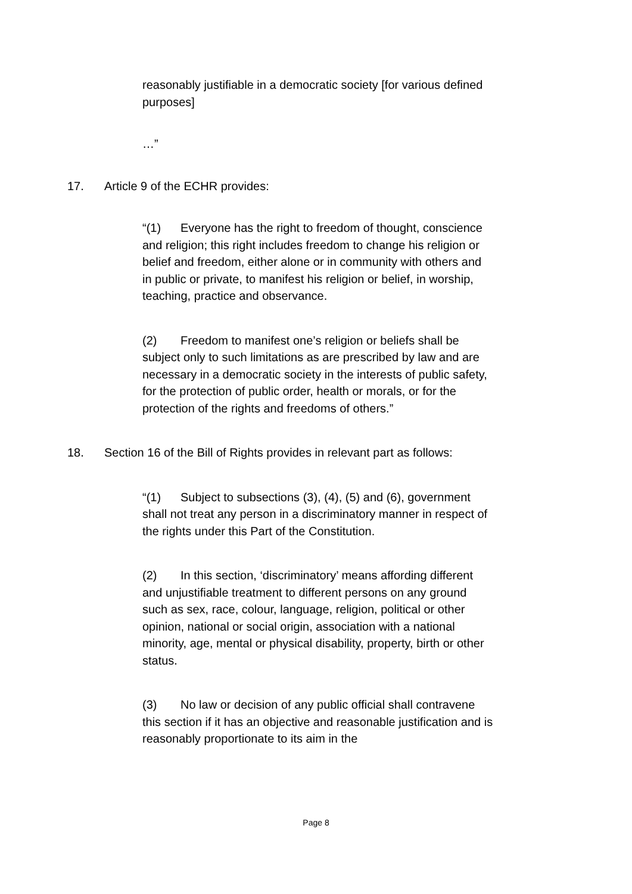reasonably justifiable in a democratic society [for various defined purposes]
…”
17. Article 9 of the ECHR provides:
“(1) Everyone has the right to freedom of thought, conscience and religion; this right includes freedom to change his religion or belief and freedom, either alone or in community with others and in public or private, to manifest his religion or belief, in worship, teaching, practice and observance.
(2) Freedom to manifest one’s religion or beliefs shall be subject only to such limitations as are prescribed by law and are necessary in a democratic society in the interests of public safety, for the protection of public order, health or morals, or for the protection of the rights and freedoms of others.”
18. Section 16 of the Bill of Rights provides in relevant part as follows:
“(1) Subject to subsections (3), (4), (5) and (6), government shall not treat any person in a discriminatory manner in respect of the rights under this Part of the Constitution.
(2) In this section, ‘discriminatory’ means affording different and unjustifiable treatment to different persons on any ground such as sex, race, colour, language, religion, political or other opinion, national or social origin, association with a national minority, age, mental or physical disability, property, birth or other status.
(3) No law or decision of any public official shall contravene this section if it has an objective and reasonable justification and is reasonably proportionate to its aim in the
Page 8